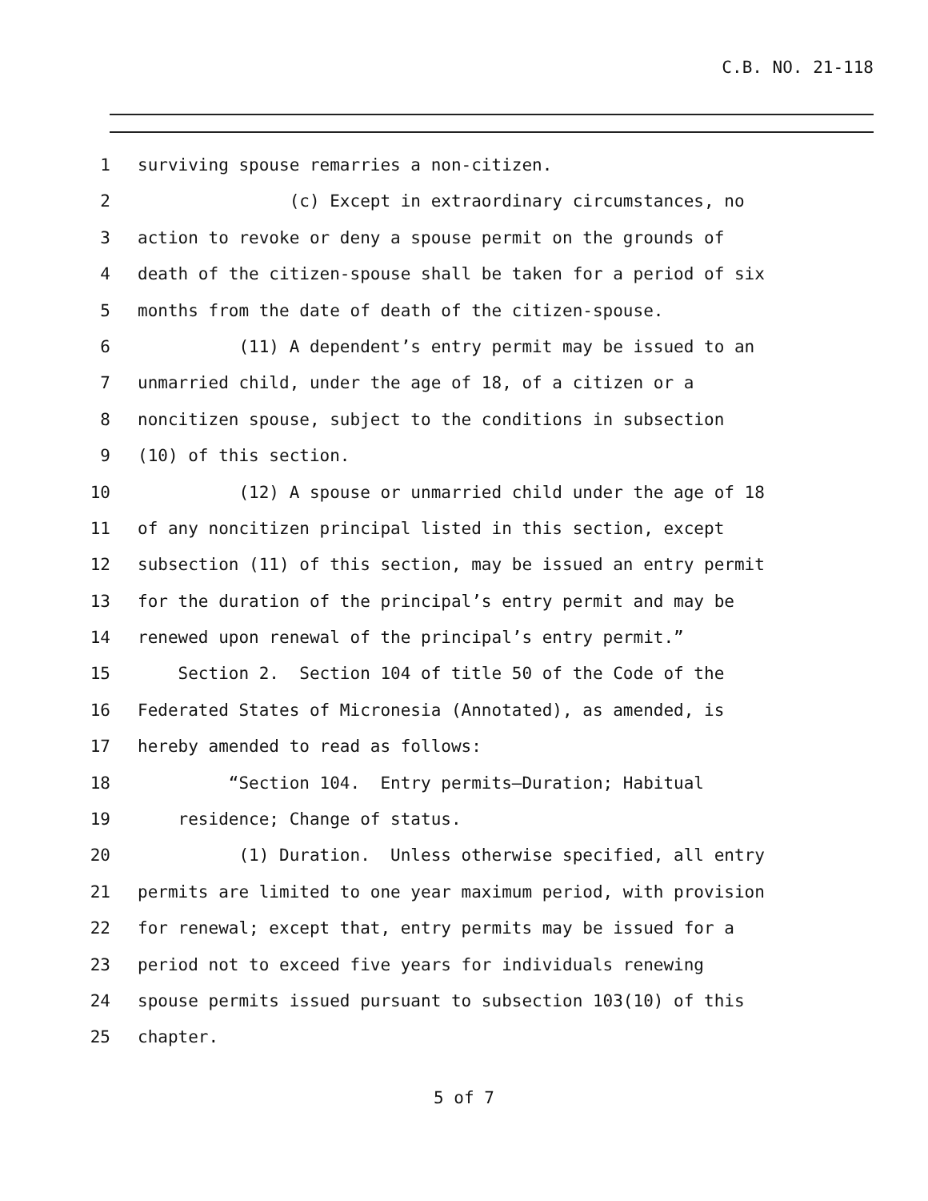C.B. NO. 21-118
1 surviving spouse remarries a non-citizen.
2 (c) Except in extraordinary circumstances, no
3 action to revoke or deny a spouse permit on the grounds of
4 death of the citizen-spouse shall be taken for a period of six
5 months from the date of death of the citizen-spouse.
6 (11) A dependent’s entry permit may be issued to an
7 unmarried child, under the age of 18, of a citizen or a
8 noncitizen spouse, subject to the conditions in subsection
9 (10) of this section.
10 (12) A spouse or unmarried child under the age of 18
11 of any noncitizen principal listed in this section, except
12 subsection (11) of this section, may be issued an entry permit
13 for the duration of the principal’s entry permit and may be
14 renewed upon renewal of the principal’s entry permit.”
15 Section 2. Section 104 of title 50 of the Code of the
16 Federated States of Micronesia (Annotated), as amended, is
17 hereby amended to read as follows:
18 “Section 104. Entry permits—Duration; Habitual
19 residence; Change of status.
20 (1) Duration. Unless otherwise specified, all entry
21 permits are limited to one year maximum period, with provision
22 for renewal; except that, entry permits may be issued for a
23 period not to exceed five years for individuals renewing
24 spouse permits issued pursuant to subsection 103(10) of this
25 chapter.
5 of 7